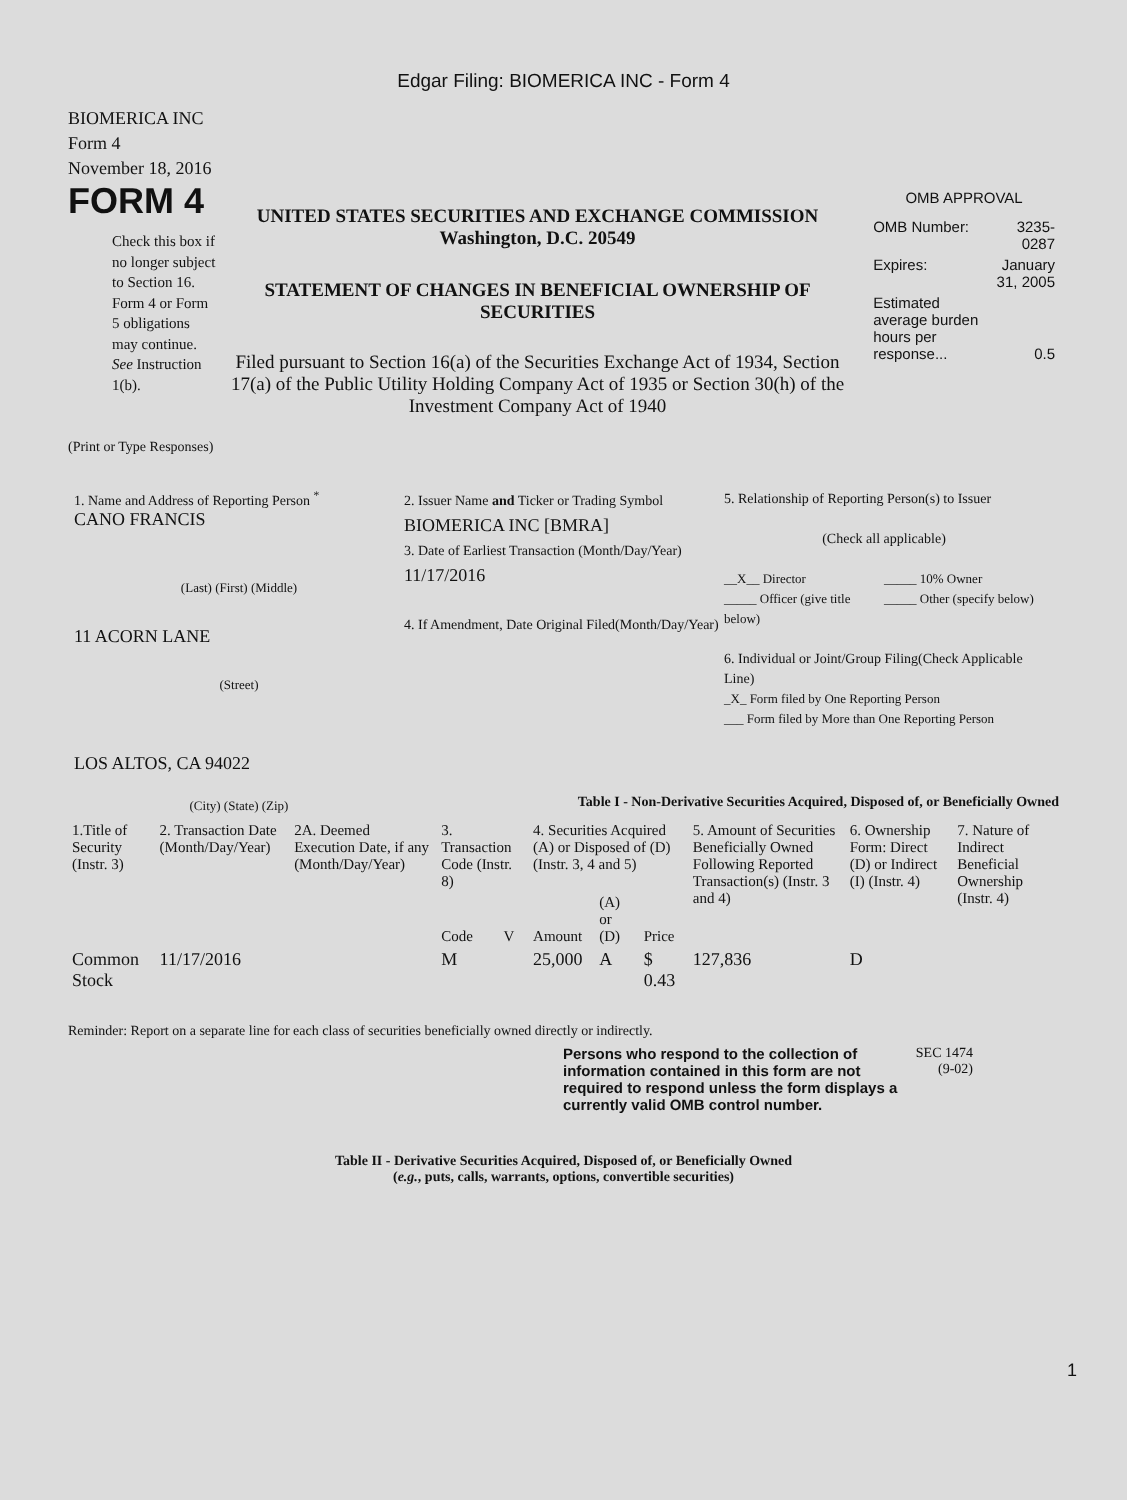Edgar Filing: BIOMERICA INC - Form 4
BIOMERICA INC
Form 4
November 18, 2016
FORM 4
Check this box if no longer subject to Section 16. Form 4 or Form 5 obligations may continue. See Instruction 1(b).
UNITED STATES SECURITIES AND EXCHANGE COMMISSION
Washington, D.C. 20549
STATEMENT OF CHANGES IN BENEFICIAL OWNERSHIP OF SECURITIES
Filed pursuant to Section 16(a) of the Securities Exchange Act of 1934, Section 17(a) of the Public Utility Holding Company Act of 1935 or Section 30(h) of the Investment Company Act of 1940
OMB APPROVAL
| OMB Number: | 3235-0287 |
| Expires: | January 31, 2005 |
| Estimated average burden hours per response... | 0.5 |
(Print or Type Responses)
1. Name and Address of Reporting Person <sup>*</sup>
CANO FRANCIS
(Last) (First) (Middle)
11 ACORN LANE
(Street)
LOS ALTOS, CA 94022
(City) (State) (Zip)
2. Issuer Name and Ticker or Trading Symbol
BIOMERICA INC [BMRA]
3. Date of Earliest Transaction (Month/Day/Year)
11/17/2016
4. If Amendment, Date Original Filed(Month/Day/Year)
5. Relationship of Reporting Person(s) to Issuer
(Check all applicable)
__X__ Director
_____ Officer (give title below)
_____ 10% Owner
_____ Other (specify below)
6. Individual or Joint/Group Filing(Check Applicable Line)
_X_ Form filed by One Reporting Person
___ Form filed by More than One Reporting Person
Table I - Non-Derivative Securities Acquired, Disposed of, or Beneficially Owned
| 1.Title of Security (Instr. 3) | 2. Transaction Date (Month/Day/Year) | 2A. Deemed Execution Date, if any (Month/Day/Year) | 3. Transaction Code (Instr. 8) | | 4. Securities Acquired (A) or Disposed of (D) (Instr. 3, 4 and 5) | | | 5. Amount of Securities Beneficially Owned Following Reported Transaction(s) (Instr. 3 and 4) | 6. Ownership Form: Direct (D) or Indirect (I) (Instr. 4) | 7. Nature of Indirect Beneficial Ownership (Instr. 4) |
| --- | --- | --- | --- | --- | --- | --- | --- | --- | --- | --- |
| | | | Code | V | Amount | (A) or (D) | Price | | | |
| Common Stock | 11/17/2016 | | M | | 25,000 | A | $ 0.43 | 127,836 | D | |
Reminder: Report on a separate line for each class of securities beneficially owned directly or indirectly.
Persons who respond to the collection of information contained in this form are not required to respond unless the form displays a currently valid OMB control number.
SEC 1474 (9-02)
Table II - Derivative Securities Acquired, Disposed of, or Beneficially Owned
(e.g., puts, calls, warrants, options, convertible securities)
1